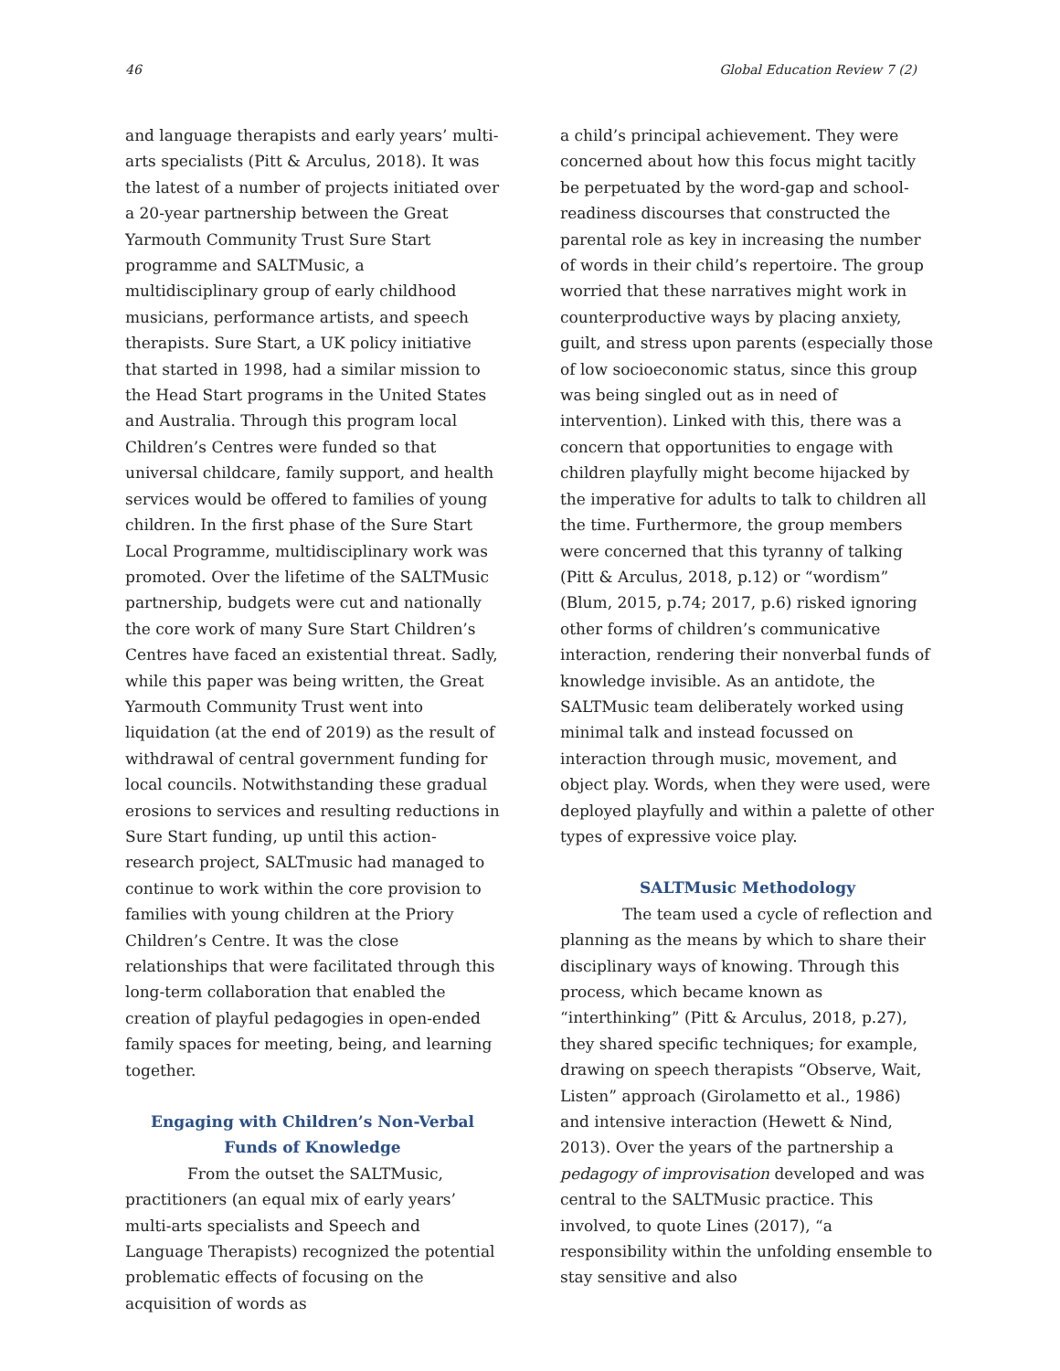46 Global Education Review 7 (2)
and language therapists and early years’ multi-arts specialists (Pitt & Arculus, 2018). It was the latest of a number of projects initiated over a 20-year partnership between the Great Yarmouth Community Trust Sure Start programme and SALTMusic, a multidisciplinary group of early childhood musicians, performance artists, and speech therapists. Sure Start, a UK policy initiative that started in 1998, had a similar mission to the Head Start programs in the United States and Australia. Through this program local Children’s Centres were funded so that universal childcare, family support, and health services would be offered to families of young children. In the first phase of the Sure Start Local Programme, multidisciplinary work was promoted. Over the lifetime of the SALTMusic partnership, budgets were cut and nationally the core work of many Sure Start Children’s Centres have faced an existential threat. Sadly, while this paper was being written, the Great Yarmouth Community Trust went into liquidation (at the end of 2019) as the result of withdrawal of central government funding for local councils. Notwithstanding these gradual erosions to services and resulting reductions in Sure Start funding, up until this action-research project, SALTmusic had managed to continue to work within the core provision to families with young children at the Priory Children’s Centre. It was the close relationships that were facilitated through this long-term collaboration that enabled the creation of playful pedagogies in open-ended family spaces for meeting, being, and learning together.
Engaging with Children’s Non-Verbal Funds of Knowledge
From the outset the SALTMusic, practitioners (an equal mix of early years’ multi-arts specialists and Speech and Language Therapists) recognized the potential problematic effects of focusing on the acquisition of words as
a child’s principal achievement. They were concerned about how this focus might tacitly be perpetuated by the word-gap and school-readiness discourses that constructed the parental role as key in increasing the number of words in their child’s repertoire. The group worried that these narratives might work in counterproductive ways by placing anxiety, guilt, and stress upon parents (especially those of low socioeconomic status, since this group was being singled out as in need of intervention). Linked with this, there was a concern that opportunities to engage with children playfully might become hijacked by the imperative for adults to talk to children all the time. Furthermore, the group members were concerned that this tyranny of talking (Pitt & Arculus, 2018, p.12) or “wordism” (Blum, 2015, p.74; 2017, p.6) risked ignoring other forms of children’s communicative interaction, rendering their nonverbal funds of knowledge invisible. As an antidote, the SALTMusic team deliberately worked using minimal talk and instead focussed on interaction through music, movement, and object play. Words, when they were used, were deployed playfully and within a palette of other types of expressive voice play.
SALTMusic Methodology
The team used a cycle of reflection and planning as the means by which to share their disciplinary ways of knowing. Through this process, which became known as “interthinking” (Pitt & Arculus, 2018, p.27), they shared specific techniques; for example, drawing on speech therapists “Observe, Wait, Listen” approach (Girolametto et al., 1986) and intensive interaction (Hewett & Nind, 2013). Over the years of the partnership a pedagogy of improvisation developed and was central to the SALTMusic practice. This involved, to quote Lines (2017), “a responsibility within the unfolding ensemble to stay sensitive and also